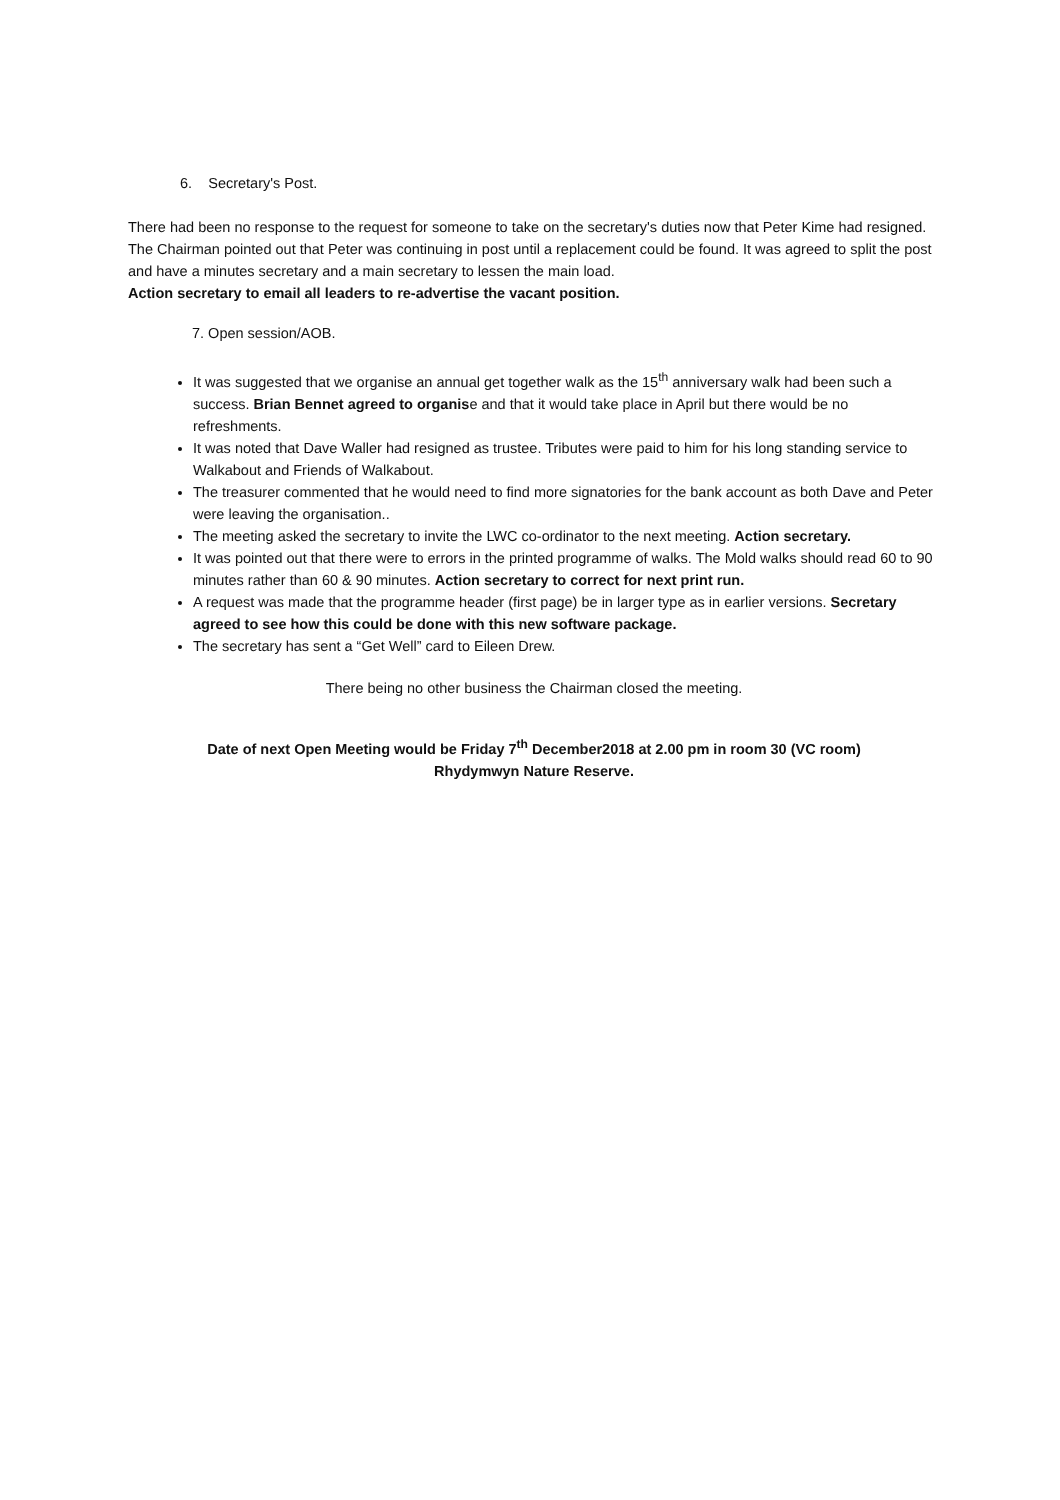6. Secretary's Post.
There had been no response to the request for someone to take on the secretary's duties now that Peter Kime had resigned. The Chairman pointed out that Peter was continuing in post until a replacement could be found. It was agreed to split the post and have a minutes secretary and a main secretary to lessen the main load.
Action secretary to email all leaders to re-advertise the vacant position.
7. Open session/AOB.
It was suggested that we organise an annual get together walk as the 15<sup>th</sup> anniversary walk had been such a success. Brian Bennet agreed to organise and that it would take place in April but there would be no refreshments.
It was noted that Dave Waller had resigned as trustee. Tributes were paid to him for his long standing service to Walkabout and Friends of Walkabout.
The treasurer commented that he would need to find more signatories for the bank account as both Dave and Peter were leaving the organisation..
The meeting asked the secretary to invite the LWC co-ordinator to the next meeting. Action secretary.
It was pointed out that there were to errors in the printed programme of walks. The Mold walks should read 60 to 90 minutes rather than 60 & 90 minutes. Action secretary to correct for next print run.
A request was made that the programme header (first page) be in larger type as in earlier versions. Secretary agreed to see how this could be done with this new software package.
The secretary has sent a “Get Well” card to Eileen Drew.
There being no other business the Chairman closed the meeting.
Date of next Open Meeting would be Friday 7<sup>th</sup> December2018 at 2.00 pm in room 30 (VC room)
Rhydymwyn Nature Reserve.